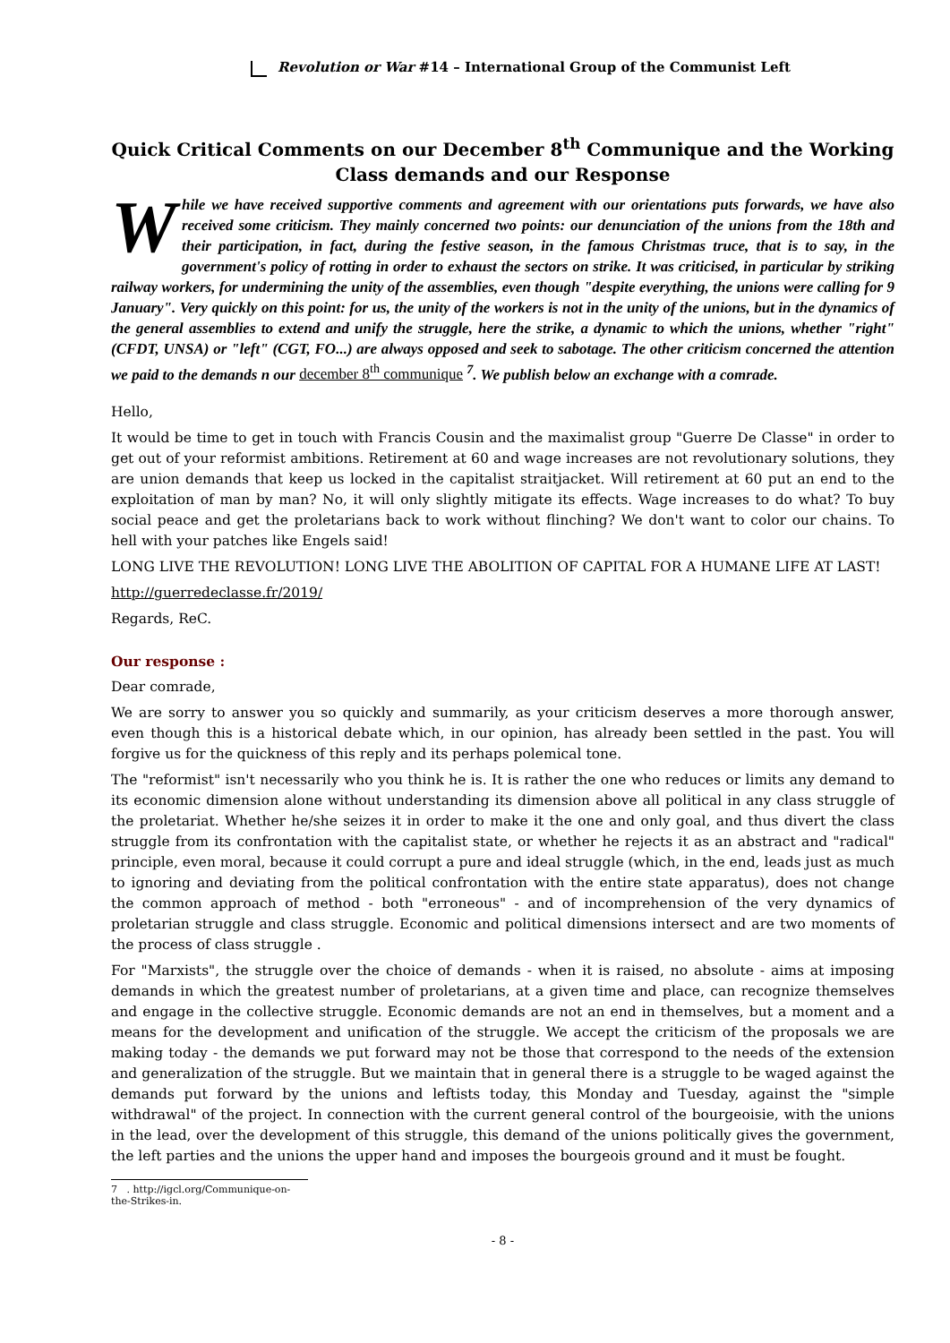Revolution or War #14 – International Group of the Communist Left
Quick Critical Comments on our December 8<sup>th</sup> Communique and the Working Class demands and our Response
While we have received supportive comments and agreement with our orientations puts forwards, we have also received some criticism. They mainly concerned two points: our denunciation of the unions from the 18th and their participation, in fact, during the festive season, in the famous Christmas truce, that is to say, in the government's policy of rotting in order to exhaust the sectors on strike. It was criticised, in particular by striking railway workers, for undermining the unity of the assemblies, even though "despite everything, the unions were calling for 9 January". Very quickly on this point: for us, the unity of the workers is not in the unity of the unions, but in the dynamics of the general assemblies to extend and unify the struggle, here the strike, a dynamic to which the unions, whether "right" (CFDT, UNSA) or "left" (CGT, FO...) are always opposed and seek to sabotage. The other criticism concerned the attention we paid to the demands n our december 8<sup>th</sup> communique <sup>7</sup>. We publish below an exchange with a comrade.
Hello,
It would be time to get in touch with Francis Cousin and the maximalist group "Guerre De Classe" in order to get out of your reformist ambitions. Retirement at 60 and wage increases are not revolutionary solutions, they are union demands that keep us locked in the capitalist straitjacket. Will retirement at 60 put an end to the exploitation of man by man? No, it will only slightly mitigate its effects. Wage increases to do what? To buy social peace and get the proletarians back to work without flinching? We don't want to color our chains. To hell with your patches like Engels said!
LONG LIVE THE REVOLUTION! LONG LIVE THE ABOLITION OF CAPITAL FOR A HUMANE LIFE AT LAST!
http://guerredeclasse.fr/2019/
Regards, ReC.
Our response :
Dear comrade,
We are sorry to answer you so quickly and summarily, as your criticism deserves a more thorough answer, even though this is a historical debate which, in our opinion, has already been settled in the past. You will forgive us for the quickness of this reply and its perhaps polemical tone.
The "reformist" isn't necessarily who you think he is. It is rather the one who reduces or limits any demand to its economic dimension alone without understanding its dimension above all political in any class struggle of the proletariat. Whether he/she seizes it in order to make it the one and only goal, and thus divert the class struggle from its confrontation with the capitalist state, or whether he rejects it as an abstract and "radical" principle, even moral, because it could corrupt a pure and ideal struggle (which, in the end, leads just as much to ignoring and deviating from the political confrontation with the entire state apparatus), does not change the common approach of method - both "erroneous" - and of incomprehension of the very dynamics of proletarian struggle and class struggle. Economic and political dimensions intersect and are two moments of the process of class struggle .
For "Marxists", the struggle over the choice of demands - when it is raised, no absolute - aims at imposing demands in which the greatest number of proletarians, at a given time and place, can recognize themselves and engage in the collective struggle. Economic demands are not an end in themselves, but a moment and a means for the development and unification of the struggle. We accept the criticism of the proposals we are making today - the demands we put forward may not be those that correspond to the needs of the extension and generalization of the struggle. But we maintain that in general there is a struggle to be waged against the demands put forward by the unions and leftists today, this Monday and Tuesday, against the "simple withdrawal" of the project. In connection with the current general control of the bourgeoisie, with the unions in the lead, over the development of this struggle, this demand of the unions politically gives the government, the left parties and the unions the upper hand and imposes the bourgeois ground and it must be fought.
7 . http://igcl.org/Communique-on-the-Strikes-in.
- 8 -